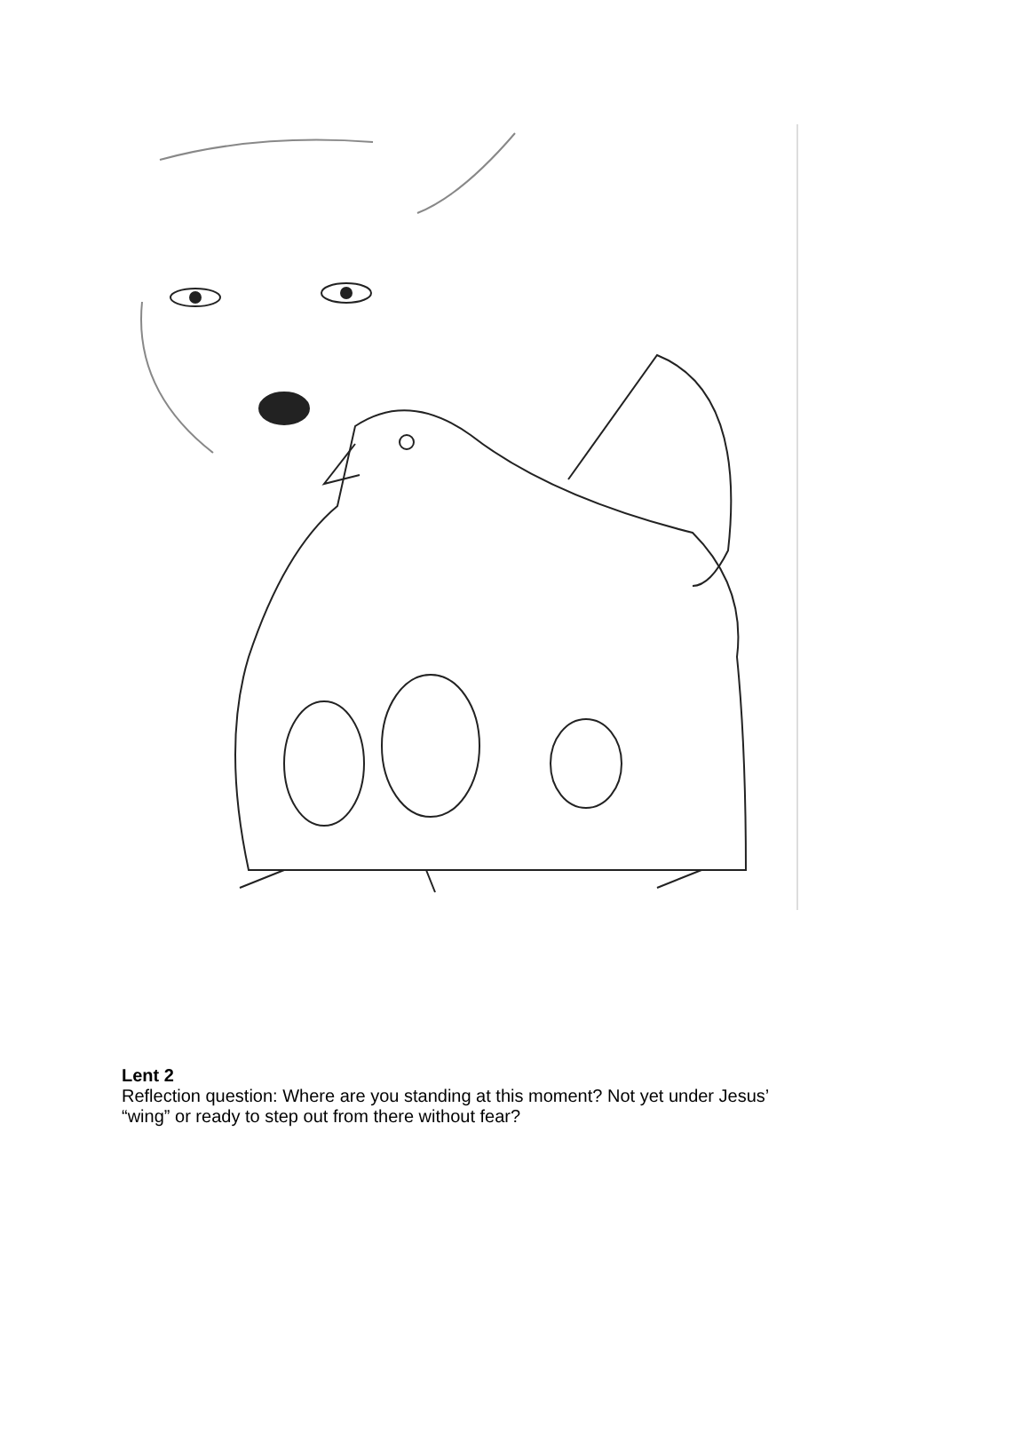Lent 2
Reflection question: Where are you standing at this moment? Not yet under Jesus’
“wing” or ready to step out from there without fear?